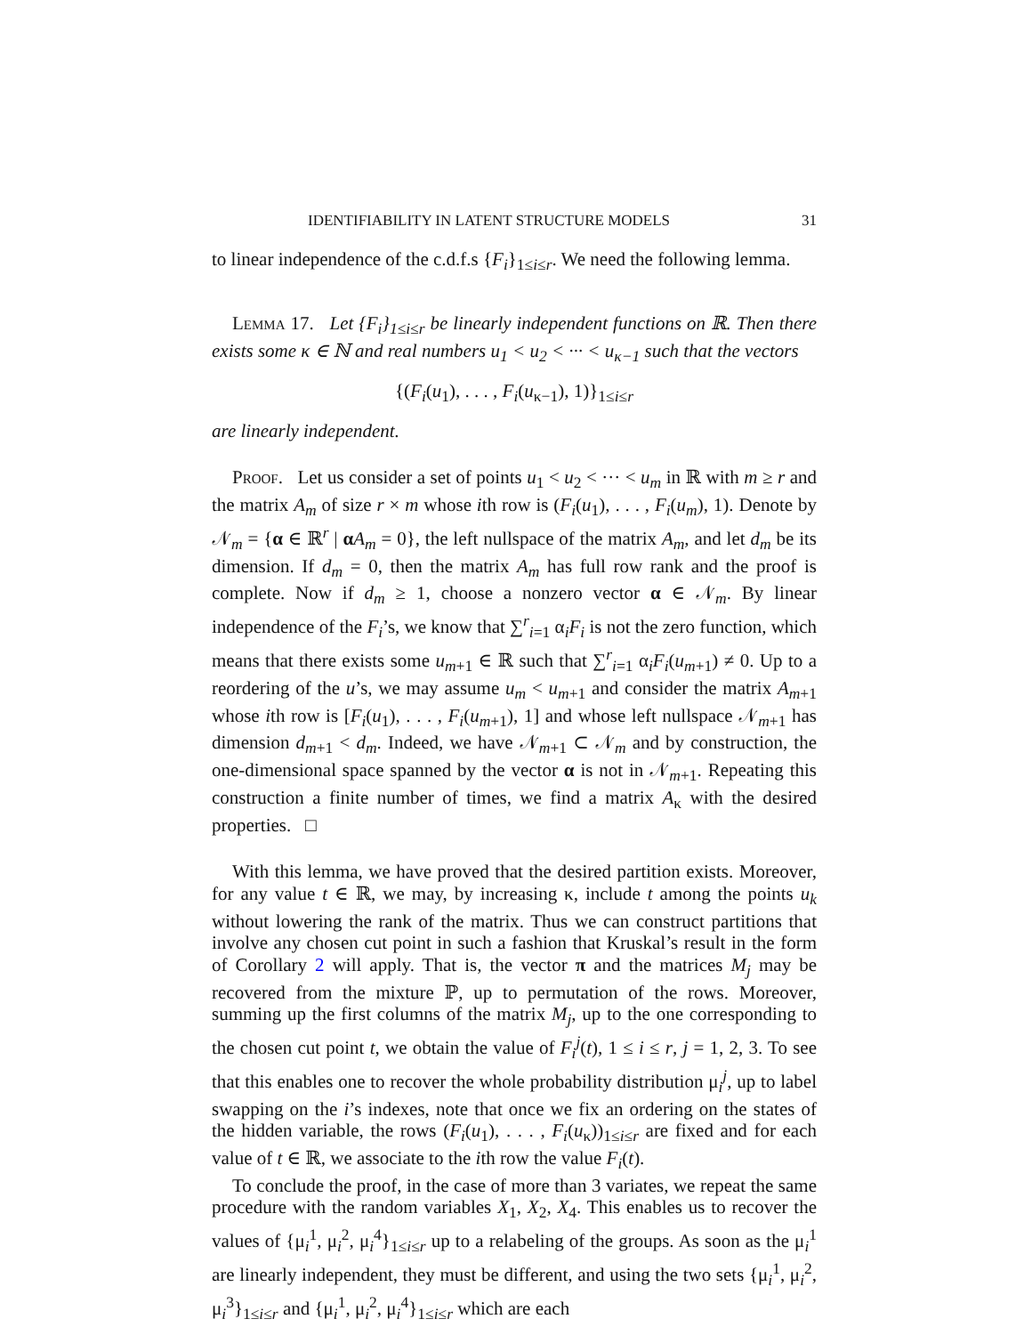IDENTIFIABILITY IN LATENT STRUCTURE MODELS 31
to linear independence of the c.d.f.s {F<sub>i</sub>}<sub>1≤i≤r</sub>. We need the following lemma.
Lemma 17. Let {F<sub>i</sub>}<sub>1≤i≤r</sub> be linearly independent functions on ℝ. Then there exists some κ ∈ ℕ and real numbers u<sub>1</sub> < u<sub>2</sub> < ··· < u<sub>κ−1</sub> such that the vectors
{(F<sub>i</sub>(u<sub>1</sub>), . . . , F<sub>i</sub>(u<sub>κ−1</sub>), 1)}<sub>1≤i≤r</sub>
are linearly independent.
Proof. Let us consider a set of points u<sub>1</sub> < u<sub>2</sub> < ··· < u<sub>m</sub> in ℝ with m ≥ r and the matrix A<sub>m</sub> of size r × m whose ith row is (F<sub>i</sub>(u<sub>1</sub>), . . . , F<sub>i</sub>(u<sub>m</sub>), 1). Denote by 𝒩<sub>m</sub> = {α ∈ ℝ<sup>r</sup> | αA<sub>m</sub> = 0}, the left nullspace of the matrix A<sub>m</sub>, and let d<sub>m</sub> be its dimension. If d<sub>m</sub> = 0, then the matrix A<sub>m</sub> has full row rank and the proof is complete. Now if d<sub>m</sub> ≥ 1, choose a nonzero vector α ∈ 𝒩<sub>m</sub>. By linear independence of the F<sub>i</sub>’s, we know that ∑<sup>r</sup><sub>i=1</sub> α<sub>i</sub>F<sub>i</sub> is not the zero function, which means that there exists some u<sub>m+1</sub> ∈ ℝ such that ∑<sup>r</sup><sub>i=1</sub> α<sub>i</sub>F<sub>i</sub>(u<sub>m+1</sub>) ≠ 0. Up to a reordering of the u’s, we may assume u<sub>m</sub> < u<sub>m+1</sub> and consider the matrix A<sub>m+1</sub> whose ith row is [F<sub>i</sub>(u<sub>1</sub>), . . . , F<sub>i</sub>(u<sub>m+1</sub>), 1] and whose left nullspace 𝒩<sub>m+1</sub> has dimension d<sub>m+1</sub> < d<sub>m</sub>. Indeed, we have 𝒩<sub>m+1</sub> ⊂ 𝒩<sub>m</sub> and by construction, the one-dimensional space spanned by the vector α is not in 𝒩<sub>m+1</sub>. Repeating this construction a finite number of times, we find a matrix A<sub>κ</sub> with the desired properties. □
With this lemma, we have proved that the desired partition exists. Moreover, for any value t ∈ ℝ, we may, by increasing κ, include t among the points u<sub>k</sub> without lowering the rank of the matrix. Thus we can construct partitions that involve any chosen cut point in such a fashion that Kruskal’s result in the form of Corollary 2 will apply. That is, the vector π and the matrices M<sub>j</sub> may be recovered from the mixture ℙ, up to permutation of the rows. Moreover, summing up the first columns of the matrix M<sub>j</sub>, up to the one corresponding to the chosen cut point t, we obtain the value of F<sub>i</sub><sup>j</sup>(t), 1 ≤ i ≤ r, j = 1, 2, 3. To see that this enables one to recover the whole probability distribution μ<sub>i</sub><sup>j</sup>, up to label swapping on the i’s indexes, note that once we fix an ordering on the states of the hidden variable, the rows (F<sub>i</sub>(u<sub>1</sub>), . . . , F<sub>i</sub>(u<sub>κ</sub>))<sub>1≤i≤r</sub> are fixed and for each value of t ∈ ℝ, we associate to the ith row the value F<sub>i</sub>(t).
To conclude the proof, in the case of more than 3 variates, we repeat the same procedure with the random variables X<sub>1</sub>, X<sub>2</sub>, X<sub>4</sub>. This enables us to recover the values of {μ<sub>i</sub><sup>1</sup>, μ<sub>i</sub><sup>2</sup>, μ<sub>i</sub><sup>4</sup>}<sub>1≤i≤r</sub> up to a relabeling of the groups. As soon as the μ<sub>i</sub><sup>1</sup> are linearly independent, they must be different, and using the two sets {μ<sub>i</sub><sup>1</sup>, μ<sub>i</sub><sup>2</sup>, μ<sub>i</sub><sup>3</sup>}<sub>1≤i≤r</sub> and {μ<sub>i</sub><sup>1</sup>, μ<sub>i</sub><sup>2</sup>, μ<sub>i</sub><sup>4</sup>}<sub>1≤i≤r</sub> which are each